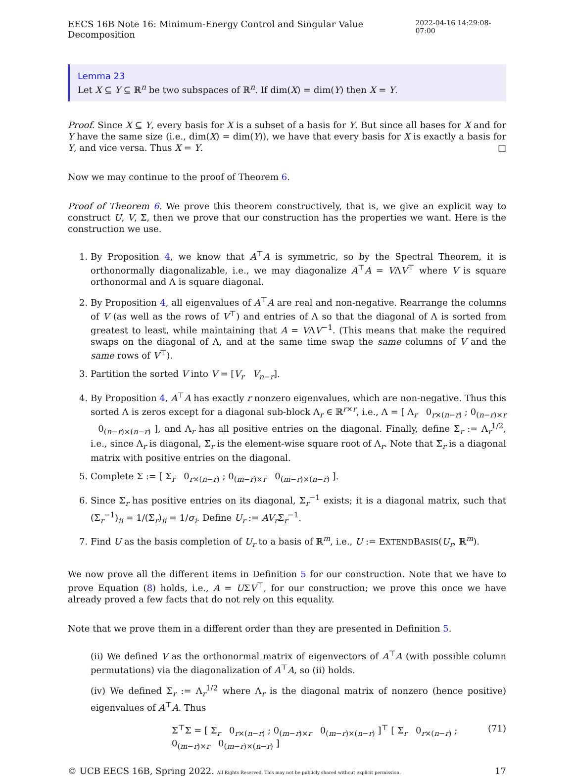EECS 16B Note 16: Minimum-Energy Control and Singular Value Decomposition 2022-04-16 14:29:08-07:00
Lemma 23
Let X ⊆ Y ⊆ ℝ<sup>n</sup> be two subspaces of ℝ<sup>n</sup>. If dim(X) = dim(Y) then X = Y.
Proof. Since X ⊆ Y, every basis for X is a subset of a basis for Y. But since all bases for X and for Y have the same size (i.e., dim(X) = dim(Y)), we have that every basis for X is exactly a basis for Y, and vice versa. Thus X = Y. □
Now we may continue to the proof of Theorem 6.
Proof of Theorem 6. We prove this theorem constructively, that is, we give an explicit way to construct U, V, Σ, then we prove that our construction has the properties we want. Here is the construction we use.
1. By Proposition 4, we know that A<sup>⊤</sup>A is symmetric, so by the Spectral Theorem, it is orthonormally diagonalizable, i.e., we may diagonalize A<sup>⊤</sup>A = VΛV<sup>⊤</sup> where V is square orthonormal and Λ is square diagonal.
2. By Proposition 4, all eigenvalues of A<sup>⊤</sup>A are real and non-negative. Rearrange the columns of V (as well as the rows of V<sup>⊤</sup>) and entries of Λ so that the diagonal of Λ is sorted from greatest to least, while maintaining that A = VΛV<sup>−1</sup>. (This means that make the required swaps on the diagonal of Λ, and at the same time swap the same columns of V and the same rows of V<sup>⊤</sup>).
3. Partition the sorted V into V = [V<sub>r</sub> V<sub>n−r</sub>].
4. By Proposition 4, A<sup>⊤</sup>A has exactly r nonzero eigenvalues, which are non-negative. Thus this sorted Λ is zeros except for a diagonal sub-block Λ<sub>r</sub> ∈ ℝ<sup>r×r</sup>, i.e., Λ = [ Λ<sub>r</sub> 0<sub>r×(n−r)</sub> ; 0<sub>(n−r)×r</sub> 0<sub>(n−r)×(n−r)</sub> ], and Λ<sub>r</sub> has all positive entries on the diagonal. Finally, define Σ<sub>r</sub> := Λ<sub>r</sub><sup>1/2</sup>, i.e., since Λ<sub>r</sub> is diagonal, Σ<sub>r</sub> is the element-wise square root of Λ<sub>r</sub>. Note that Σ<sub>r</sub> is a diagonal matrix with positive entries on the diagonal.
5. Complete Σ := [ Σ<sub>r</sub> 0<sub>r×(n−r)</sub> ; 0<sub>(m−r)×r</sub> 0<sub>(m−r)×(n−r)</sub> ].
6. Since Σ<sub>r</sub> has positive entries on its diagonal, Σ<sub>r</sub><sup>−1</sup> exists; it is a diagonal matrix, such that (Σ<sub>r</sub><sup>−1</sup>)<sub>ii</sub> = 1/(Σ<sub>r</sub>)<sub>ii</sub> = 1/σ<sub>i</sub>. Define U<sub>r</sub> := AV<sub>r</sub> Σ<sub>r</sub><sup>−1</sup>.
7. Find U as the basis completion of U<sub>r</sub> to a basis of ℝ<sup>m</sup>, i.e., U := EXTENDBASIS(U<sub>r</sub>, ℝ<sup>m</sup>).
We now prove all the different items in Definition 5 for our construction. Note that we have to prove Equation (8) holds, i.e., A = UΣV<sup>⊤</sup>, for our construction; we prove this once we have already proved a few facts that do not rely on this equality.
Note that we prove them in a different order than they are presented in Definition 5.
(ii) We defined V as the orthonormal matrix of eigenvectors of A<sup>⊤</sup>A (with possible column permutations) via the diagonalization of A<sup>⊤</sup>A, so (ii) holds.
(iv) We defined Σ<sub>r</sub> := Λ<sub>r</sub><sup>1/2</sup> where Λ<sub>r</sub> is the diagonal matrix of nonzero (hence positive) eigenvalues of A<sup>⊤</sup>A. Thus
Σ<sup>⊤</sup>Σ = [ Σ<sub>r</sub> 0<sub>r×(n−r)</sub> ; 0<sub>(m−r)×r</sub> 0<sub>(m−r)×(n−r)</sub> ]<sup>⊤</sup> [ Σ<sub>r</sub> 0<sub>r×(n−r)</sub> ; 0<sub>(m−r)×r</sub> 0<sub>(m−r)×(n−r)</sub> ] (71)
© UCB EECS 16B, Spring 2022. All Rights Reserved. This may not be publicly shared without explicit permission. 17